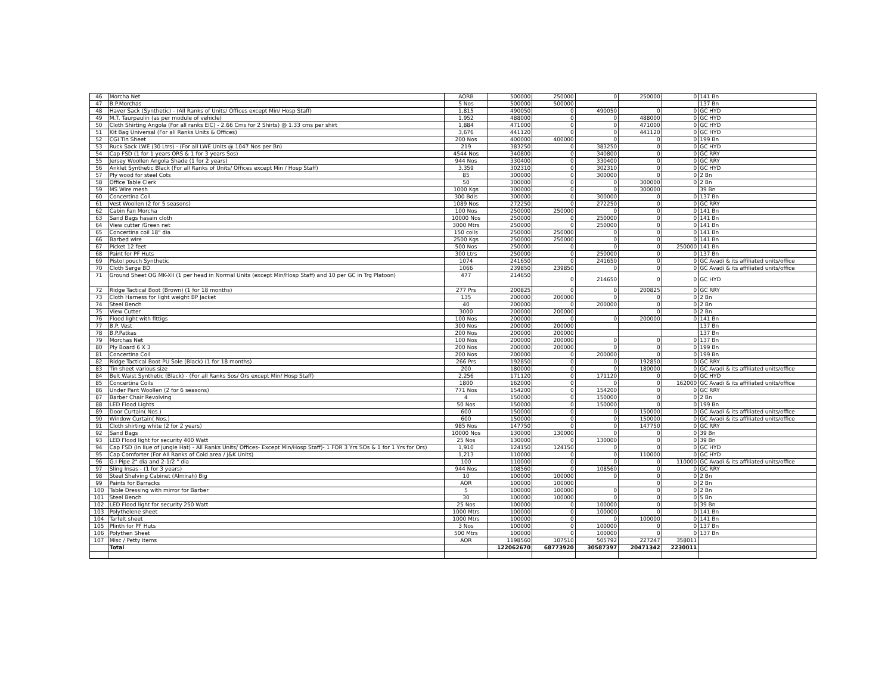| 46 | Morcha Net | AORB | 500000 | 250000 | 0 | 250000 | 0 | 141 Bn |
| 47 | B.P.Morchas | 5 Nos | 500000 | 500000 | | | | 137 Bn |
| 48 | Haver Sack (Synthetic) - (All Ranks of Units/ Offices except Min/ Hosp Staff) | 1,815 | 490050 | 0 | 490050 | 0 | 0 | GC HYD |
| 49 | M.T. Taurpaulin (as per module of vehicle) | 1,952 | 488000 | 0 | 0 | 488000 | 0 | GC HYD |
| 50 | Cloth Shirting Angola (For all ranks EIC) - 2.66 Cms for 2 Shirts) @ 1.33 cms per shirt | 1,884 | 471000 | 0 | 0 | 471000 | 0 | GC HYD |
| 51 | Kit Bag Universal (For all Ranks Units & Offices) | 3,676 | 441120 | 0 | 0 | 441120 | 0 | GC HYD |
| 52 | CGI Tin Sheet | 200 Nos | 400000 | 400000 | 0 | 0 | 0 | 199 Bn |
| 53 | Ruck Sack LWE (30 Ltrs) - (For all LWE Units @ 1047 Nos per Bn) | 219 | 383250 | 0 | 383250 | 0 | 0 | GC HYD |
| 54 | Cap FSD (1 for 1 years ORS & 1 for 3 years Sos) | 4544 Nos | 340800 | 0 | 340800 | 0 | 0 | GC RRY |
| 55 | Jersey Woollen Angola Shade (1 for 2 years) | 944 Nos | 330400 | 0 | 330400 | 0 | 0 | GC RRY |
| 56 | Anklet Synthetic Black (For all Ranks of Units/ Offices except Min / Hosp Staff) | 3,359 | 302310 | 0 | 302310 | 0 | 0 | GC HYD |
| 57 | Ply wood for steel Cots | 85 | 300000 | 0 | 300000 | 0 | 0 | 2 Bn |
| 58 | Office Table Clerk | 50 | 300000 | 0 | 0 | 300000 | 0 | 2 Bn |
| 59 | MS Wire mesh | 1000 Kgs | 300000 | 0 | 0 | 300000 | | 39 Bn |
| 60 | Concertina Coil | 300 Bdls | 300000 | 0 | 300000 | 0 | 0 | 137 Bn |
| 61 | Vest Woollen (2 for 5 seasons) | 1089 Nos | 272250 | 0 | 272250 | 0 | 0 | GC RRY |
| 62 | Cabin Fan Morcha | 100 Nos | 250000 | 250000 | 0 | 0 | 0 | 141 Bn |
| 63 | Sand Bags hasain cloth | 10000 Nos | 250000 | 0 | 250000 | 0 | 0 | 141 Bn |
| 64 | View cutter /Green net | 3000 Mtrs | 250000 | 0 | 250000 | 0 | 0 | 141 Bn |
| 65 | Concertina coil 18" dia | 150 coils | 250000 | 250000 | 0 | 0 | 0 | 141 Bn |
| 66 | Barbed wire | 2500 Kgs | 250000 | 250000 | 0 | 0 | 0 | 141 Bn |
| 67 | Picket 12 feet | 500 Nos | 250000 | 0 | 0 | 0 | 250000 | 141 Bn |
| 68 | Paint for PF Huts | 300 Ltrs | 250000 | 0 | 250000 | 0 | 0 | 137 Bn |
| 69 | Pistol pouch Synthetic | 1074 | 241650 | 0 | 241650 | 0 | 0 | GC Avadi & its affiliated units/office |
| 70 | Cloth Serge BD | 1066 | 239850 | 239850 | 0 | 0 | 0 | GC Avadi & its affiliated units/office |
| 71 | Ground Sheet OG MK-XII (1 per head in Normal Units (except Min/Hosp Staff) and 10 per GC in Trg Platoon) | 477 | 214650 | 0 | 214650 | 0 | 0 | GC HYD |
| 72 | Ridge Tactical Boot (Brown) (1 for 18 months) | 277 Prs | 200825 | 0 | 0 | 200825 | 0 | GC RRY |
| 73 | Cloth Harness for light weight BP Jacket | 135 | 200000 | 200000 | 0 | 0 | 0 | 2 Bn |
| 74 | Steel Bench | 40 | 200000 | 0 | 200000 | 0 | 0 | 2 Bn |
| 75 | View Cutter | 3000 | 200000 | 200000 | | 0 | 0 | 2 Bn |
| 76 | Flood light with fittigs | 100 Nos | 200000 | 0 | 0 | 200000 | 0 | 141 Bn |
| 77 | B.P. Vest | 300 Nos | 200000 | 200000 | | | | 137 Bn |
| 78 | B.P.Patkas | 200 Nos | 200000 | 200000 | | | | 137 Bn |
| 79 | Morchas Net | 100 Nos | 200000 | 200000 | 0 | 0 | 0 | 137 Bn |
| 80 | Ply Board 6 X 3 | 200 Nos | 200000 | 200000 | 0 | 0 | 0 | 199 Bn |
| 81 | Concertina Coil | 200 Nos | 200000 | 0 | 200000 | 0 | 0 | 199 Bn |
| 82 | Ridge Tactical Boot PU Sole (Black) (1 for 18 months) | 266 Prs | 192850 | 0 | 0 | 192850 | 0 | GC RRY |
| 83 | Tin sheet various size | 200 | 180000 | 0 | 0 | 180000 | 0 | GC Avadi & its affiliated units/office |
| 84 | Belt Waist Synthetic (Black) - (For all Ranks Sos/ Ors except Min/ Hosp Staff) | 2,256 | 171120 | 0 | 171120 | 0 | 0 | GC HYD |
| 85 | Concertina Coils | 1800 | 162000 | 0 | 0 | 0 | 162000 | GC Avadi & its affiliated units/office |
| 86 | Under Pant Woollen (2 for 6 seasons) | 771 Nos | 154200 | 0 | 154200 | 0 | 0 | GC RRY |
| 87 | Barber Chair Revolving | 4 | 150000 | 0 | 150000 | 0 | 0 | 2 Bn |
| 88 | LED Flood Lights | 50 Nos | 150000 | 0 | 150000 | 0 | 0 | 199 Bn |
| 89 | Door Curtain( Nos.) | 600 | 150000 | 0 | 0 | 150000 | 0 | GC Avadi & its affiliated units/office |
| 90 | Window Curtain( Nos.) | 600 | 150000 | 0 | 0 | 150000 | 0 | GC Avadi & its affiliated units/office |
| 91 | Cloth shirting white (2 for 2 years) | 985 Nos | 147750 | 0 | 0 | 147750 | 0 | GC RRY |
| 92 | Sand Bags | 10000 Nos | 130000 | 130000 | 0 | 0 | 0 | 39 Bn |
| 93 | LED Flood light for security 400 Watt | 25 Nos | 130000 | 0 | 130000 | 0 | 0 | 39 Bn |
| 94 | Cap FSD (In liue of Jungle Hat) - All Ranks Units/ Offices- Except Min/Hosp Staff)- 1 FOR 3 Yrs SOs & 1 for 1 Yrs for Ors) | 1,910 | 124150 | 124150 | 0 | 0 | 0 | GC HYD |
| 95 | Cap Comforter (For All Ranks of Cold area / J&K Units) | 1,213 | 110000 | 0 | 0 | 110000 | 0 | GC HYD |
| 96 | G.I Pipe 2" dia and 2-1/2 " dia | 100 | 110000 | 0 | 0 | 0 | 110000 | GC Avadi & its affiliated units/office |
| 97 | Sling Insas - (1 for 3 years) | 944 Nos | 108560 | 0 | 108560 | 0 | 0 | GC RRY |
| 98 | Steel Shelving Cabinet (Almirah) Big | 10 | 100000 | 100000 | 0 | 0 | 0 | 2 Bn |
| 99 | Paints for Barracks | AOR | 100000 | 100000 | | 0 | 0 | 2 Bn |
| 100 | Table Dressing with mirror for Barber | 5 | 100000 | 100000 | 0 | 0 | 0 | 2 Bn |
| 101 | Steel Bench | 30 | 100000 | 100000 | 0 | 0 | 0 | 5 Bn |
| 102 | LED Flood light for security 250 Watt | 25 Nos | 100000 | 0 | 100000 | 0 | 0 | 39 Bn |
| 103 | Polythelene sheet | 1000 Mtrs | 100000 | 0 | 100000 | 0 | 0 | 141 Bn |
| 104 | Tarfelt sheet | 1000 Mtrs | 100000 | 0 | 0 | 100000 | 0 | 141 Bn |
| 105 | Plinth for PF Huts | 3 Nos | 100000 | 0 | 100000 | 0 | 0 | 137 Bn |
| 106 | Polythen Sheet | 500 Mtrs | 100000 | 0 | 100000 | 0 | 0 | 137 Bn |
| 107 | Misc / Petty items | AOR | 1198560 | 107510 | 505792 | 227247 | 358011 | |
| | Total | | 122062670 | 68773920 | 30587397 | 20471342 | 2230011 | |